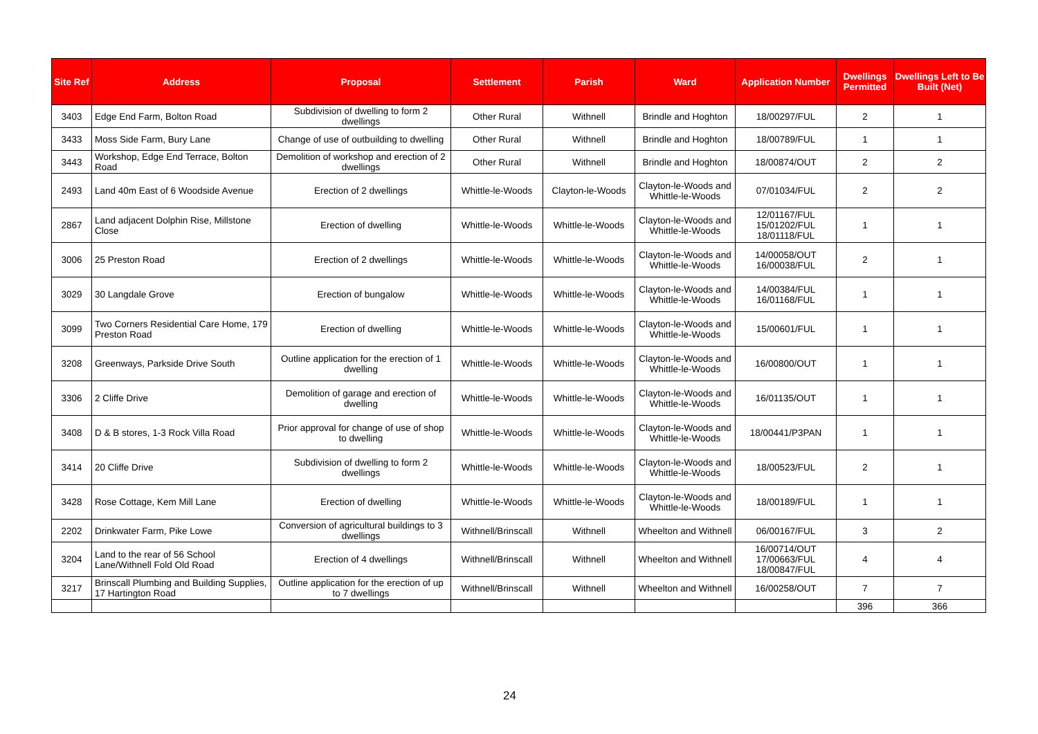| Site Ref | Address | Proposal | Settlement | Parish | Ward | Application Number | Dwellings Permitted | Dwellings Left to Be Built (Net) |
| --- | --- | --- | --- | --- | --- | --- | --- | --- |
| 3403 | Edge End Farm, Bolton Road | Subdivision of dwelling to form 2 dwellings | Other Rural | Withnell | Brindle and Hoghton | 18/00297/FUL | 2 | 1 |
| 3433 | Moss Side Farm, Bury Lane | Change of use of outbuilding to dwelling | Other Rural | Withnell | Brindle and Hoghton | 18/00789/FUL | 1 | 1 |
| 3443 | Workshop, Edge End Terrace, Bolton Road | Demolition of workshop and erection of 2 dwellings | Other Rural | Withnell | Brindle and Hoghton | 18/00874/OUT | 2 | 2 |
| 2493 | Land 40m East of 6 Woodside Avenue | Erection of 2 dwellings | Whittle-le-Woods | Clayton-le-Woods | Clayton-le-Woods and Whittle-le-Woods | 07/01034/FUL | 2 | 2 |
| 2867 | Land adjacent Dolphin Rise, Millstone Close | Erection of dwelling | Whittle-le-Woods | Whittle-le-Woods | Clayton-le-Woods and Whittle-le-Woods | 12/01167/FUL 15/01202/FUL 18/01118/FUL | 1 | 1 |
| 3006 | 25 Preston Road | Erection of 2 dwellings | Whittle-le-Woods | Whittle-le-Woods | Clayton-le-Woods and Whittle-le-Woods | 14/00058/OUT 16/00038/FUL | 2 | 1 |
| 3029 | 30 Langdale Grove | Erection of bungalow | Whittle-le-Woods | Whittle-le-Woods | Clayton-le-Woods and Whittle-le-Woods | 14/00384/FUL 16/01168/FUL | 1 | 1 |
| 3099 | Two Corners Residential Care Home, 179 Preston Road | Erection of dwelling | Whittle-le-Woods | Whittle-le-Woods | Clayton-le-Woods and Whittle-le-Woods | 15/00601/FUL | 1 | 1 |
| 3208 | Greenways, Parkside Drive South | Outline application for the erection of 1 dwelling | Whittle-le-Woods | Whittle-le-Woods | Clayton-le-Woods and Whittle-le-Woods | 16/00800/OUT | 1 | 1 |
| 3306 | 2 Cliffe Drive | Demolition of garage and erection of dwelling | Whittle-le-Woods | Whittle-le-Woods | Clayton-le-Woods and Whittle-le-Woods | 16/01135/OUT | 1 | 1 |
| 3408 | D & B stores, 1-3 Rock Villa Road | Prior approval for change of use of shop to dwelling | Whittle-le-Woods | Whittle-le-Woods | Clayton-le-Woods and Whittle-le-Woods | 18/00441/P3PAN | 1 | 1 |
| 3414 | 20 Cliffe Drive | Subdivision of dwelling to form 2 dwellings | Whittle-le-Woods | Whittle-le-Woods | Clayton-le-Woods and Whittle-le-Woods | 18/00523/FUL | 2 | 1 |
| 3428 | Rose Cottage, Kem Mill Lane | Erection of dwelling | Whittle-le-Woods | Whittle-le-Woods | Clayton-le-Woods and Whittle-le-Woods | 18/00189/FUL | 1 | 1 |
| 2202 | Drinkwater Farm, Pike Lowe | Conversion of agricultural buildings to 3 dwellings | Withnell/Brinscall | Withnell | Wheelton and Withnell | 06/00167/FUL | 3 | 2 |
| 3204 | Land to the rear of 56 School Lane/Withnell Fold Old Road | Erection of 4 dwellings | Withnell/Brinscall | Withnell | Wheelton and Withnell | 16/00714/OUT 17/00663/FUL 18/00847/FUL | 4 | 4 |
| 3217 | Brinscall Plumbing and Building Supplies, 17 Hartington Road | Outline application for the erection of up to 7 dwellings | Withnell/Brinscall | Withnell | Wheelton and Withnell | 16/00258/OUT | 7 | 7 |
| | | | | | | | 396 | 366 |
24